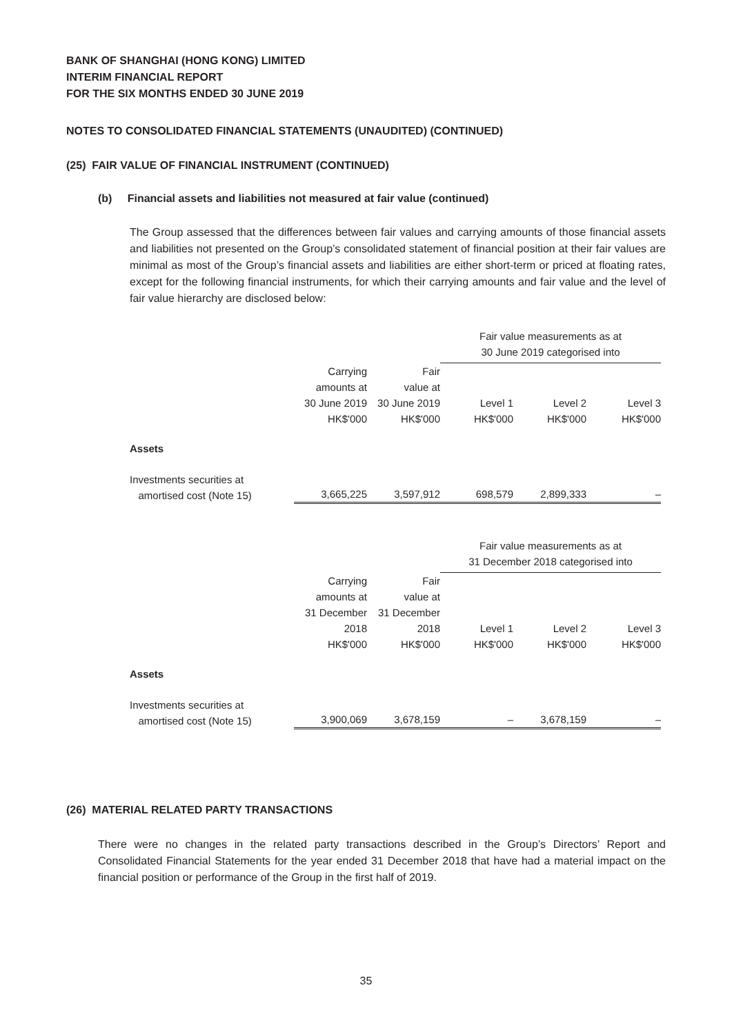BANK OF SHANGHAI (HONG KONG) LIMITED
INTERIM FINANCIAL REPORT
FOR THE SIX MONTHS ENDED 30 JUNE 2019
NOTES TO CONSOLIDATED FINANCIAL STATEMENTS (UNAUDITED) (CONTINUED)
(25) FAIR VALUE OF FINANCIAL INSTRUMENT (CONTINUED)
(b) Financial assets and liabilities not measured at fair value (continued)
The Group assessed that the differences between fair values and carrying amounts of those financial assets and liabilities not presented on the Group’s consolidated statement of financial position at their fair values are minimal as most of the Group’s financial assets and liabilities are either short-term or priced at floating rates, except for the following financial instruments, for which their carrying amounts and fair value and the level of fair value hierarchy are disclosed below:
| | | | Fair value measurements as at 30 June 2019 categorised into | | |
| --- | --- | --- | --- | --- | --- |
| | Carrying amounts at 30 June 2019 HK$'000 | Fair value at 30 June 2019 HK$'000 | Level 1 HK$'000 | Level 2 HK$'000 | Level 3 HK$'000 |
| Assets | | | | | |
| Investments securities at amortised cost (Note 15) | 3,665,225 | 3,597,912 | 698,579 | 2,899,333 | – |
| | | | Fair value measurements as at 31 December 2018 categorised into | | |
| --- | --- | --- | --- | --- | --- |
| | Carrying amounts at 31 December 2018 HK$'000 | Fair value at 31 December 2018 HK$'000 | Level 1 HK$'000 | Level 2 HK$'000 | Level 3 HK$'000 |
| Assets | | | | | |
| Investments securities at amortised cost (Note 15) | 3,900,069 | 3,678,159 | – | 3,678,159 | – |
(26) MATERIAL RELATED PARTY TRANSACTIONS
There were no changes in the related party transactions described in the Group’s Directors’ Report and Consolidated Financial Statements for the year ended 31 December 2018 that have had a material impact on the financial position or performance of the Group in the first half of 2019.
35